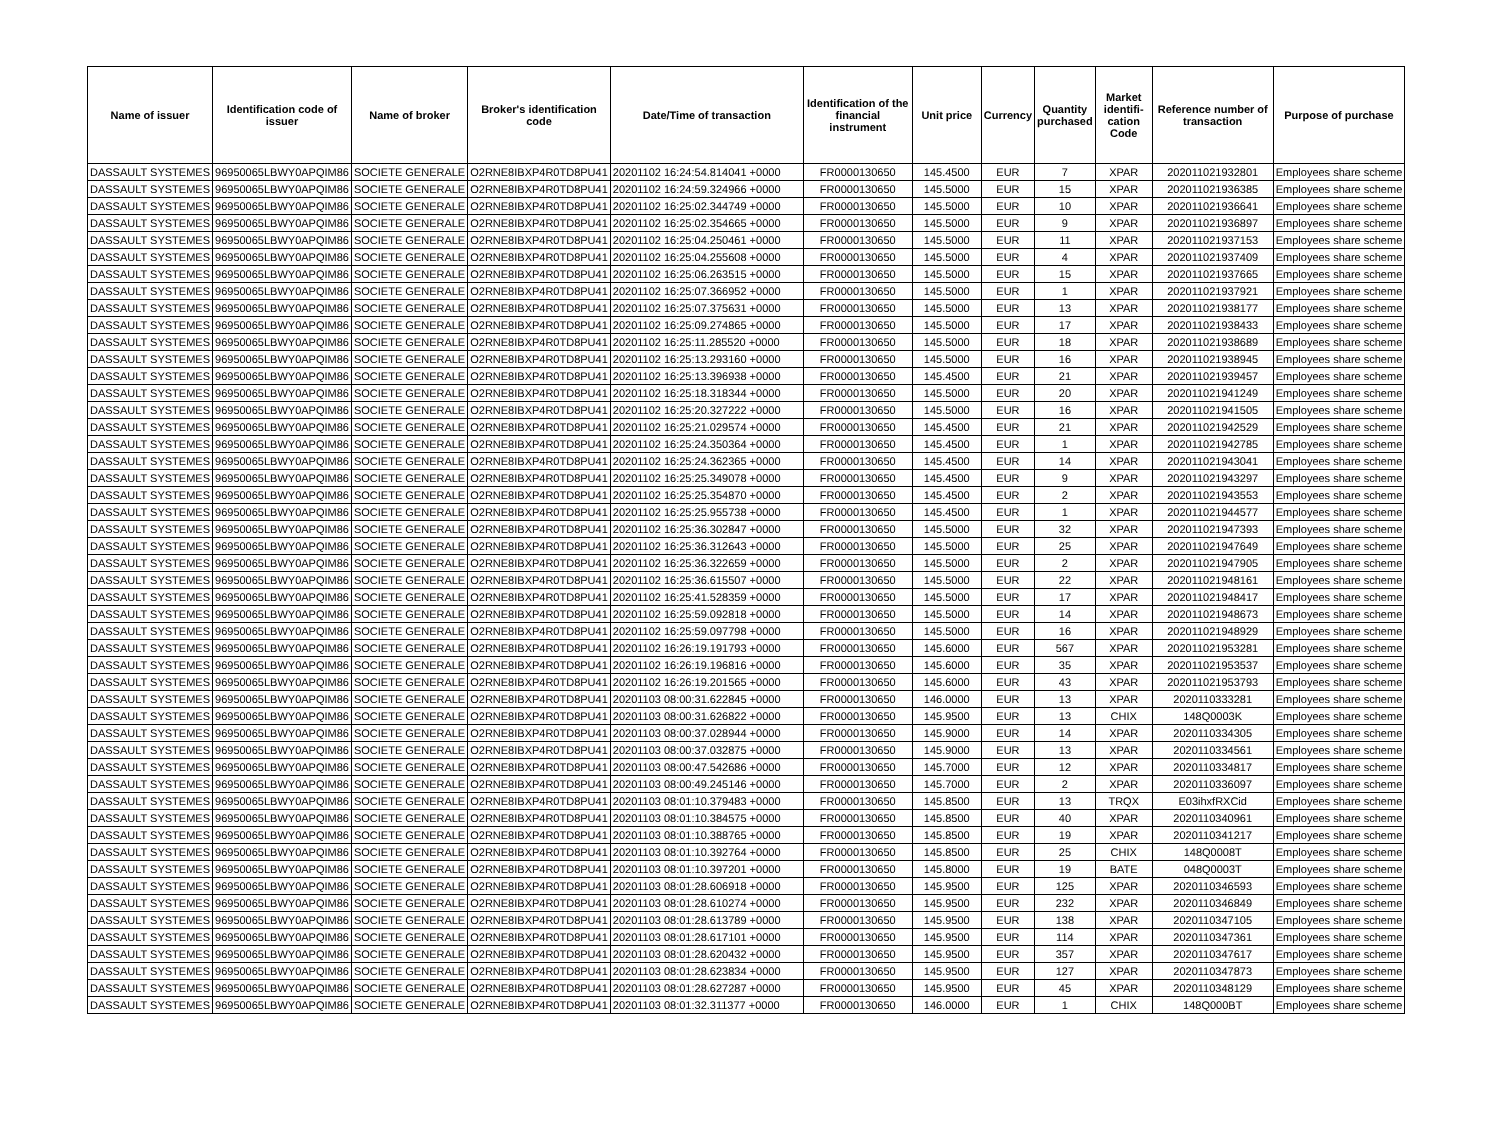| Name of issuer | Identification code of issuer | Name of broker | Broker's identification code | Date/Time of transaction | Identification of the financial instrument | Unit price | Currency | Quantity purchased | Market identifi-cation Code | Reference number of transaction | Purpose of purchase |
| --- | --- | --- | --- | --- | --- | --- | --- | --- | --- | --- | --- |
| DASSAULT SYSTEMES | 96950065LBWY0APQIM86 | SOCIETE GENERALE | O2RNE8IBXP4R0TD8PU41 | 20201102 16:24:54.814041 +0000 | FR0000130650 | 145.4500 | EUR | 7 | XPAR | 202011021932801 | Employees share scheme |
| DASSAULT SYSTEMES | 96950065LBWY0APQIM86 | SOCIETE GENERALE | O2RNE8IBXP4R0TD8PU41 | 20201102 16:24:59.324966 +0000 | FR0000130650 | 145.5000 | EUR | 15 | XPAR | 202011021936385 | Employees share scheme |
| DASSAULT SYSTEMES | 96950065LBWY0APQIM86 | SOCIETE GENERALE | O2RNE8IBXP4R0TD8PU41 | 20201102 16:25:02.344749 +0000 | FR0000130650 | 145.5000 | EUR | 10 | XPAR | 202011021936641 | Employees share scheme |
| DASSAULT SYSTEMES | 96950065LBWY0APQIM86 | SOCIETE GENERALE | O2RNE8IBXP4R0TD8PU41 | 20201102 16:25:02.354665 +0000 | FR0000130650 | 145.5000 | EUR | 9 | XPAR | 202011021936897 | Employees share scheme |
| DASSAULT SYSTEMES | 96950065LBWY0APQIM86 | SOCIETE GENERALE | O2RNE8IBXP4R0TD8PU41 | 20201102 16:25:04.250461 +0000 | FR0000130650 | 145.5000 | EUR | 11 | XPAR | 202011021937153 | Employees share scheme |
| DASSAULT SYSTEMES | 96950065LBWY0APQIM86 | SOCIETE GENERALE | O2RNE8IBXP4R0TD8PU41 | 20201102 16:25:04.255608 +0000 | FR0000130650 | 145.5000 | EUR | 4 | XPAR | 202011021937409 | Employees share scheme |
| DASSAULT SYSTEMES | 96950065LBWY0APQIM86 | SOCIETE GENERALE | O2RNE8IBXP4R0TD8PU41 | 20201102 16:25:06.263515 +0000 | FR0000130650 | 145.5000 | EUR | 15 | XPAR | 202011021937665 | Employees share scheme |
| DASSAULT SYSTEMES | 96950065LBWY0APQIM86 | SOCIETE GENERALE | O2RNE8IBXP4R0TD8PU41 | 20201102 16:25:07.366952 +0000 | FR0000130650 | 145.5000 | EUR | 1 | XPAR | 202011021937921 | Employees share scheme |
| DASSAULT SYSTEMES | 96950065LBWY0APQIM86 | SOCIETE GENERALE | O2RNE8IBXP4R0TD8PU41 | 20201102 16:25:07.375631 +0000 | FR0000130650 | 145.5000 | EUR | 13 | XPAR | 202011021938177 | Employees share scheme |
| DASSAULT SYSTEMES | 96950065LBWY0APQIM86 | SOCIETE GENERALE | O2RNE8IBXP4R0TD8PU41 | 20201102 16:25:09.274865 +0000 | FR0000130650 | 145.5000 | EUR | 17 | XPAR | 202011021938433 | Employees share scheme |
| DASSAULT SYSTEMES | 96950065LBWY0APQIM86 | SOCIETE GENERALE | O2RNE8IBXP4R0TD8PU41 | 20201102 16:25:11.285520 +0000 | FR0000130650 | 145.5000 | EUR | 18 | XPAR | 202011021938689 | Employees share scheme |
| DASSAULT SYSTEMES | 96950065LBWY0APQIM86 | SOCIETE GENERALE | O2RNE8IBXP4R0TD8PU41 | 20201102 16:25:13.293160 +0000 | FR0000130650 | 145.5000 | EUR | 16 | XPAR | 202011021938945 | Employees share scheme |
| DASSAULT SYSTEMES | 96950065LBWY0APQIM86 | SOCIETE GENERALE | O2RNE8IBXP4R0TD8PU41 | 20201102 16:25:13.396938 +0000 | FR0000130650 | 145.4500 | EUR | 21 | XPAR | 202011021939457 | Employees share scheme |
| DASSAULT SYSTEMES | 96950065LBWY0APQIM86 | SOCIETE GENERALE | O2RNE8IBXP4R0TD8PU41 | 20201102 16:25:18.318344 +0000 | FR0000130650 | 145.5000 | EUR | 20 | XPAR | 202011021941249 | Employees share scheme |
| DASSAULT SYSTEMES | 96950065LBWY0APQIM86 | SOCIETE GENERALE | O2RNE8IBXP4R0TD8PU41 | 20201102 16:25:20.327222 +0000 | FR0000130650 | 145.5000 | EUR | 16 | XPAR | 202011021941505 | Employees share scheme |
| DASSAULT SYSTEMES | 96950065LBWY0APQIM86 | SOCIETE GENERALE | O2RNE8IBXP4R0TD8PU41 | 20201102 16:25:21.029574 +0000 | FR0000130650 | 145.4500 | EUR | 21 | XPAR | 202011021942529 | Employees share scheme |
| DASSAULT SYSTEMES | 96950065LBWY0APQIM86 | SOCIETE GENERALE | O2RNE8IBXP4R0TD8PU41 | 20201102 16:25:24.350364 +0000 | FR0000130650 | 145.4500 | EUR | 1 | XPAR | 202011021942785 | Employees share scheme |
| DASSAULT SYSTEMES | 96950065LBWY0APQIM86 | SOCIETE GENERALE | O2RNE8IBXP4R0TD8PU41 | 20201102 16:25:24.362365 +0000 | FR0000130650 | 145.4500 | EUR | 14 | XPAR | 202011021943041 | Employees share scheme |
| DASSAULT SYSTEMES | 96950065LBWY0APQIM86 | SOCIETE GENERALE | O2RNE8IBXP4R0TD8PU41 | 20201102 16:25:25.349078 +0000 | FR0000130650 | 145.4500 | EUR | 9 | XPAR | 202011021943297 | Employees share scheme |
| DASSAULT SYSTEMES | 96950065LBWY0APQIM86 | SOCIETE GENERALE | O2RNE8IBXP4R0TD8PU41 | 20201102 16:25:25.354870 +0000 | FR0000130650 | 145.4500 | EUR | 2 | XPAR | 202011021943553 | Employees share scheme |
| DASSAULT SYSTEMES | 96950065LBWY0APQIM86 | SOCIETE GENERALE | O2RNE8IBXP4R0TD8PU41 | 20201102 16:25:25.955738 +0000 | FR0000130650 | 145.4500 | EUR | 1 | XPAR | 202011021944577 | Employees share scheme |
| DASSAULT SYSTEMES | 96950065LBWY0APQIM86 | SOCIETE GENERALE | O2RNE8IBXP4R0TD8PU41 | 20201102 16:25:36.302847 +0000 | FR0000130650 | 145.5000 | EUR | 32 | XPAR | 202011021947393 | Employees share scheme |
| DASSAULT SYSTEMES | 96950065LBWY0APQIM86 | SOCIETE GENERALE | O2RNE8IBXP4R0TD8PU41 | 20201102 16:25:36.312643 +0000 | FR0000130650 | 145.5000 | EUR | 25 | XPAR | 202011021947649 | Employees share scheme |
| DASSAULT SYSTEMES | 96950065LBWY0APQIM86 | SOCIETE GENERALE | O2RNE8IBXP4R0TD8PU41 | 20201102 16:25:36.322659 +0000 | FR0000130650 | 145.5000 | EUR | 2 | XPAR | 202011021947905 | Employees share scheme |
| DASSAULT SYSTEMES | 96950065LBWY0APQIM86 | SOCIETE GENERALE | O2RNE8IBXP4R0TD8PU41 | 20201102 16:25:36.615507 +0000 | FR0000130650 | 145.5000 | EUR | 22 | XPAR | 202011021948161 | Employees share scheme |
| DASSAULT SYSTEMES | 96950065LBWY0APQIM86 | SOCIETE GENERALE | O2RNE8IBXP4R0TD8PU41 | 20201102 16:25:41.528359 +0000 | FR0000130650 | 145.5000 | EUR | 17 | XPAR | 202011021948417 | Employees share scheme |
| DASSAULT SYSTEMES | 96950065LBWY0APQIM86 | SOCIETE GENERALE | O2RNE8IBXP4R0TD8PU41 | 20201102 16:25:59.092818 +0000 | FR0000130650 | 145.5000 | EUR | 14 | XPAR | 202011021948673 | Employees share scheme |
| DASSAULT SYSTEMES | 96950065LBWY0APQIM86 | SOCIETE GENERALE | O2RNE8IBXP4R0TD8PU41 | 20201102 16:25:59.097798 +0000 | FR0000130650 | 145.5000 | EUR | 16 | XPAR | 202011021948929 | Employees share scheme |
| DASSAULT SYSTEMES | 96950065LBWY0APQIM86 | SOCIETE GENERALE | O2RNE8IBXP4R0TD8PU41 | 20201102 16:26:19.191793 +0000 | FR0000130650 | 145.6000 | EUR | 567 | XPAR | 202011021953281 | Employees share scheme |
| DASSAULT SYSTEMES | 96950065LBWY0APQIM86 | SOCIETE GENERALE | O2RNE8IBXP4R0TD8PU41 | 20201102 16:26:19.196816 +0000 | FR0000130650 | 145.6000 | EUR | 35 | XPAR | 202011021953537 | Employees share scheme |
| DASSAULT SYSTEMES | 96950065LBWY0APQIM86 | SOCIETE GENERALE | O2RNE8IBXP4R0TD8PU41 | 20201102 16:26:19.201565 +0000 | FR0000130650 | 145.6000 | EUR | 43 | XPAR | 202011021953793 | Employees share scheme |
| DASSAULT SYSTEMES | 96950065LBWY0APQIM86 | SOCIETE GENERALE | O2RNE8IBXP4R0TD8PU41 | 20201103 08:00:31.622845 +0000 | FR0000130650 | 146.0000 | EUR | 13 | XPAR | 2020110333281 | Employees share scheme |
| DASSAULT SYSTEMES | 96950065LBWY0APQIM86 | SOCIETE GENERALE | O2RNE8IBXP4R0TD8PU41 | 20201103 08:00:31.626822 +0000 | FR0000130650 | 145.9500 | EUR | 13 | CHIX | 148Q0003K | Employees share scheme |
| DASSAULT SYSTEMES | 96950065LBWY0APQIM86 | SOCIETE GENERALE | O2RNE8IBXP4R0TD8PU41 | 20201103 08:00:37.028944 +0000 | FR0000130650 | 145.9000 | EUR | 14 | XPAR | 2020110334305 | Employees share scheme |
| DASSAULT SYSTEMES | 96950065LBWY0APQIM86 | SOCIETE GENERALE | O2RNE8IBXP4R0TD8PU41 | 20201103 08:00:37.032875 +0000 | FR0000130650 | 145.9000 | EUR | 13 | XPAR | 2020110334561 | Employees share scheme |
| DASSAULT SYSTEMES | 96950065LBWY0APQIM86 | SOCIETE GENERALE | O2RNE8IBXP4R0TD8PU41 | 20201103 08:00:47.542686 +0000 | FR0000130650 | 145.7000 | EUR | 12 | XPAR | 2020110334817 | Employees share scheme |
| DASSAULT SYSTEMES | 96950065LBWY0APQIM86 | SOCIETE GENERALE | O2RNE8IBXP4R0TD8PU41 | 20201103 08:00:49.245146 +0000 | FR0000130650 | 145.7000 | EUR | 2 | XPAR | 2020110336097 | Employees share scheme |
| DASSAULT SYSTEMES | 96950065LBWY0APQIM86 | SOCIETE GENERALE | O2RNE8IBXP4R0TD8PU41 | 20201103 08:01:10.379483 +0000 | FR0000130650 | 145.8500 | EUR | 13 | TRQX | E03ihxfRXCid | Employees share scheme |
| DASSAULT SYSTEMES | 96950065LBWY0APQIM86 | SOCIETE GENERALE | O2RNE8IBXP4R0TD8PU41 | 20201103 08:01:10.384575 +0000 | FR0000130650 | 145.8500 | EUR | 40 | XPAR | 2020110340961 | Employees share scheme |
| DASSAULT SYSTEMES | 96950065LBWY0APQIM86 | SOCIETE GENERALE | O2RNE8IBXP4R0TD8PU41 | 20201103 08:01:10.388765 +0000 | FR0000130650 | 145.8500 | EUR | 19 | XPAR | 2020110341217 | Employees share scheme |
| DASSAULT SYSTEMES | 96950065LBWY0APQIM86 | SOCIETE GENERALE | O2RNE8IBXP4R0TD8PU41 | 20201103 08:01:10.392764 +0000 | FR0000130650 | 145.8500 | EUR | 25 | CHIX | 148Q0008T | Employees share scheme |
| DASSAULT SYSTEMES | 96950065LBWY0APQIM86 | SOCIETE GENERALE | O2RNE8IBXP4R0TD8PU41 | 20201103 08:01:10.397201 +0000 | FR0000130650 | 145.8000 | EUR | 19 | BATE | 048Q0003T | Employees share scheme |
| DASSAULT SYSTEMES | 96950065LBWY0APQIM86 | SOCIETE GENERALE | O2RNE8IBXP4R0TD8PU41 | 20201103 08:01:28.606918 +0000 | FR0000130650 | 145.9500 | EUR | 125 | XPAR | 2020110346593 | Employees share scheme |
| DASSAULT SYSTEMES | 96950065LBWY0APQIM86 | SOCIETE GENERALE | O2RNE8IBXP4R0TD8PU41 | 20201103 08:01:28.610274 +0000 | FR0000130650 | 145.9500 | EUR | 232 | XPAR | 2020110346849 | Employees share scheme |
| DASSAULT SYSTEMES | 96950065LBWY0APQIM86 | SOCIETE GENERALE | O2RNE8IBXP4R0TD8PU41 | 20201103 08:01:28.613789 +0000 | FR0000130650 | 145.9500 | EUR | 138 | XPAR | 2020110347105 | Employees share scheme |
| DASSAULT SYSTEMES | 96950065LBWY0APQIM86 | SOCIETE GENERALE | O2RNE8IBXP4R0TD8PU41 | 20201103 08:01:28.617101 +0000 | FR0000130650 | 145.9500 | EUR | 114 | XPAR | 2020110347361 | Employees share scheme |
| DASSAULT SYSTEMES | 96950065LBWY0APQIM86 | SOCIETE GENERALE | O2RNE8IBXP4R0TD8PU41 | 20201103 08:01:28.620432 +0000 | FR0000130650 | 145.9500 | EUR | 357 | XPAR | 2020110347617 | Employees share scheme |
| DASSAULT SYSTEMES | 96950065LBWY0APQIM86 | SOCIETE GENERALE | O2RNE8IBXP4R0TD8PU41 | 20201103 08:01:28.623834 +0000 | FR0000130650 | 145.9500 | EUR | 127 | XPAR | 2020110347873 | Employees share scheme |
| DASSAULT SYSTEMES | 96950065LBWY0APQIM86 | SOCIETE GENERALE | O2RNE8IBXP4R0TD8PU41 | 20201103 08:01:28.627287 +0000 | FR0000130650 | 145.9500 | EUR | 45 | XPAR | 2020110348129 | Employees share scheme |
| DASSAULT SYSTEMES | 96950065LBWY0APQIM86 | SOCIETE GENERALE | O2RNE8IBXP4R0TD8PU41 | 20201103 08:01:32.311377 +0000 | FR0000130650 | 146.0000 | EUR | 1 | CHIX | 148Q000BT | Employees share scheme |